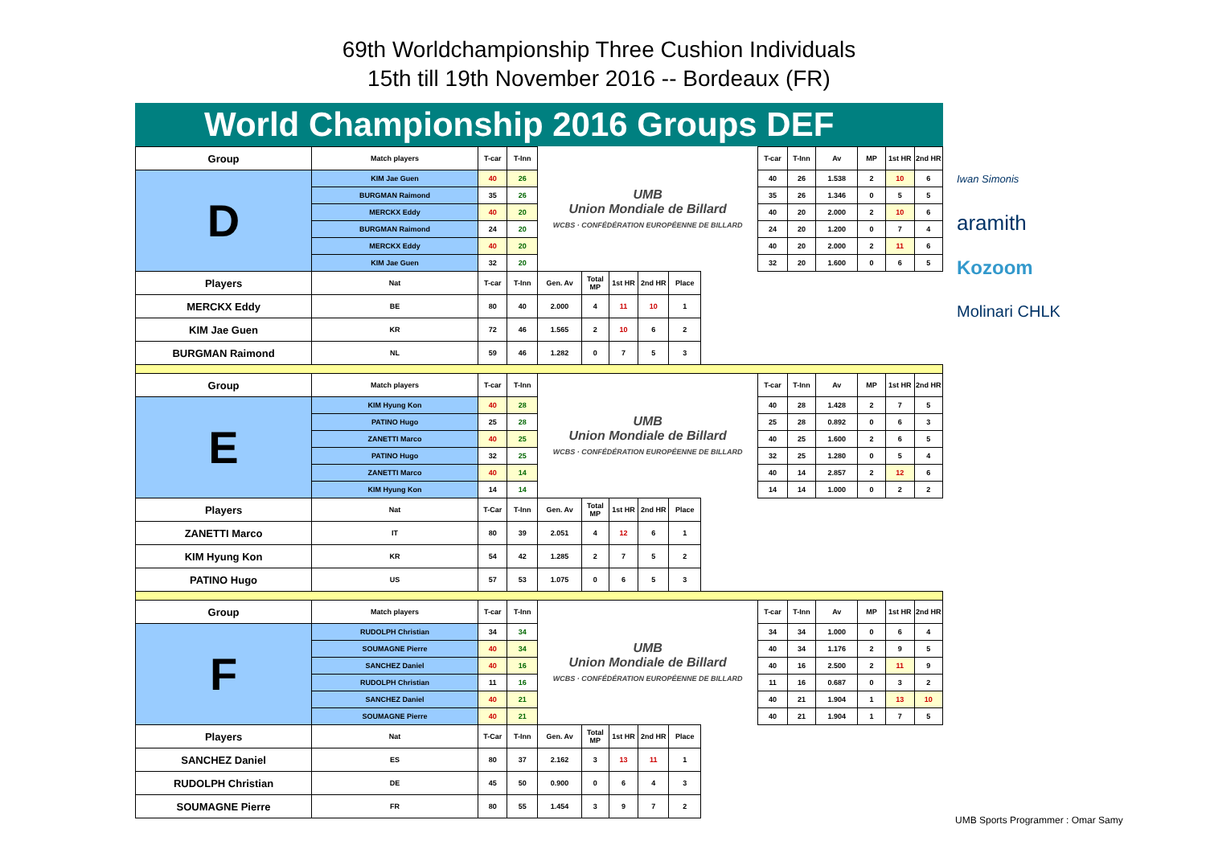69th Worldchampionship Three Cushion Individuals
15th till 19th November 2016 -- Bordeaux (FR)
World Championship 2016 Groups DEF
| Group | Match players | T-car | T-Inn | UMB Union Mondiale de Billard WCBS · CONFÉDÉRATION EUROPÉENNE DE BILLARD | | | | | | T-car | T-Inn | Av | MP | 1st HR | 2nd HR |
| D | KIM Jae Guen | 40 | 26 | | | | | | | 40 | 26 | 1.538 | 2 | 10 | 6 |
| | BURGMAN Raimond | 35 | 26 | | | | | | | 35 | 26 | 1.346 | 0 | 5 | 5 |
| | MERCKX Eddy | 40 | 20 | | | | | | | 40 | 20 | 2.000 | 2 | 10 | 6 |
| | BURGMAN Raimond | 24 | 20 | | | | | | | 24 | 20 | 1.200 | 0 | 7 | 4 |
| | MERCKX Eddy | 40 | 20 | | | | | | | 40 | 20 | 2.000 | 2 | 11 | 6 |
| | KIM Jae Guen | 32 | 20 | | | | | | | 32 | 20 | 1.600 | 0 | 6 | 5 |
| Players | Nat | T-car | T-Inn | Gen. Av | Total MP | 1st HR | 2nd HR | Place | | | | | | | |
| MERCKX Eddy | BE | 80 | 40 | 2.000 | 4 | 11 | 10 | 1 | | | | | | | |
| KIM Jae Guen | KR | 72 | 46 | 1.565 | 2 | 10 | 6 | 2 | | | | | | | |
| BURGMAN Raimond | NL | 59 | 46 | 1.282 | 0 | 7 | 5 | 3 | | | | | | | |
| Group | Match players | T-car | T-Inn | UMB Union Mondiale de Billard WCBS · CONFÉDÉRATION EUROPÉENNE DE BILLARD | | | | | | T-car | T-Inn | Av | MP | 1st HR | 2nd HR |
| E | KIM Hyung Kon | 40 | 28 | | | | | | | 40 | 28 | 1.428 | 2 | 7 | 5 |
| | PATINO Hugo | 25 | 28 | | | | | | | 25 | 28 | 0.892 | 0 | 6 | 3 |
| | ZANETTI Marco | 40 | 25 | | | | | | | 40 | 25 | 1.600 | 2 | 6 | 5 |
| | PATINO Hugo | 32 | 25 | | | | | | | 32 | 25 | 1.280 | 0 | 5 | 4 |
| | ZANETTI Marco | 40 | 14 | | | | | | | 40 | 14 | 2.857 | 2 | 12 | 6 |
| | KIM Hyung Kon | 14 | 14 | | | | | | | 14 | 14 | 1.000 | 0 | 2 | 2 |
| Players | Nat | T-Car | T-Inn | Gen. Av | Total MP | 1st HR | 2nd HR | Place | | | | | | | |
| ZANETTI Marco | IT | 80 | 39 | 2.051 | 4 | 12 | 6 | 1 | | | | | | | |
| KIM Hyung Kon | KR | 54 | 42 | 1.285 | 2 | 7 | 5 | 2 | | | | | | | |
| PATINO Hugo | US | 57 | 53 | 1.075 | 0 | 6 | 5 | 3 | | | | | | | |
| Group | Match players | T-car | T-Inn | UMB Union Mondiale de Billard WCBS · CONFÉDÉRATION EUROPÉENNE DE BILLARD | | | | | | T-car | T-Inn | Av | MP | 1st HR | 2nd HR |
| F | RUDOLPH Christian | 34 | 34 | | | | | | | 34 | 34 | 1.000 | 0 | 6 | 4 |
| | SOUMAGNE Pierre | 40 | 34 | | | | | | | 40 | 34 | 1.176 | 2 | 9 | 5 |
| | SANCHEZ Daniel | 40 | 16 | | | | | | | 40 | 16 | 2.500 | 2 | 11 | 9 |
| | RUDOLPH Christian | 11 | 16 | | | | | | | 11 | 16 | 0.687 | 0 | 3 | 2 |
| | SANCHEZ Daniel | 40 | 21 | | | | | | | 40 | 21 | 1.904 | 1 | 13 | 10 |
| | SOUMAGNE Pierre | 40 | 21 | | | | | | | 40 | 21 | 1.904 | 1 | 7 | 5 |
| Players | Nat | T-Car | T-Inn | Gen. Av | Total MP | 1st HR | 2nd HR | Place | | | | | | | |
| SANCHEZ Daniel | ES | 80 | 37 | 2.162 | 3 | 13 | 11 | 1 | | | | | | | |
| RUDOLPH Christian | DE | 45 | 50 | 0.900 | 0 | 6 | 4 | 3 | | | | | | | |
| SOUMAGNE Pierre | FR | 80 | 55 | 1.454 | 3 | 9 | 7 | 2 | | | | | | | |
Iwan Simonis
aramith
Kozoom
Molinari CHLK
UMB Sports Programmer : Omar Samy